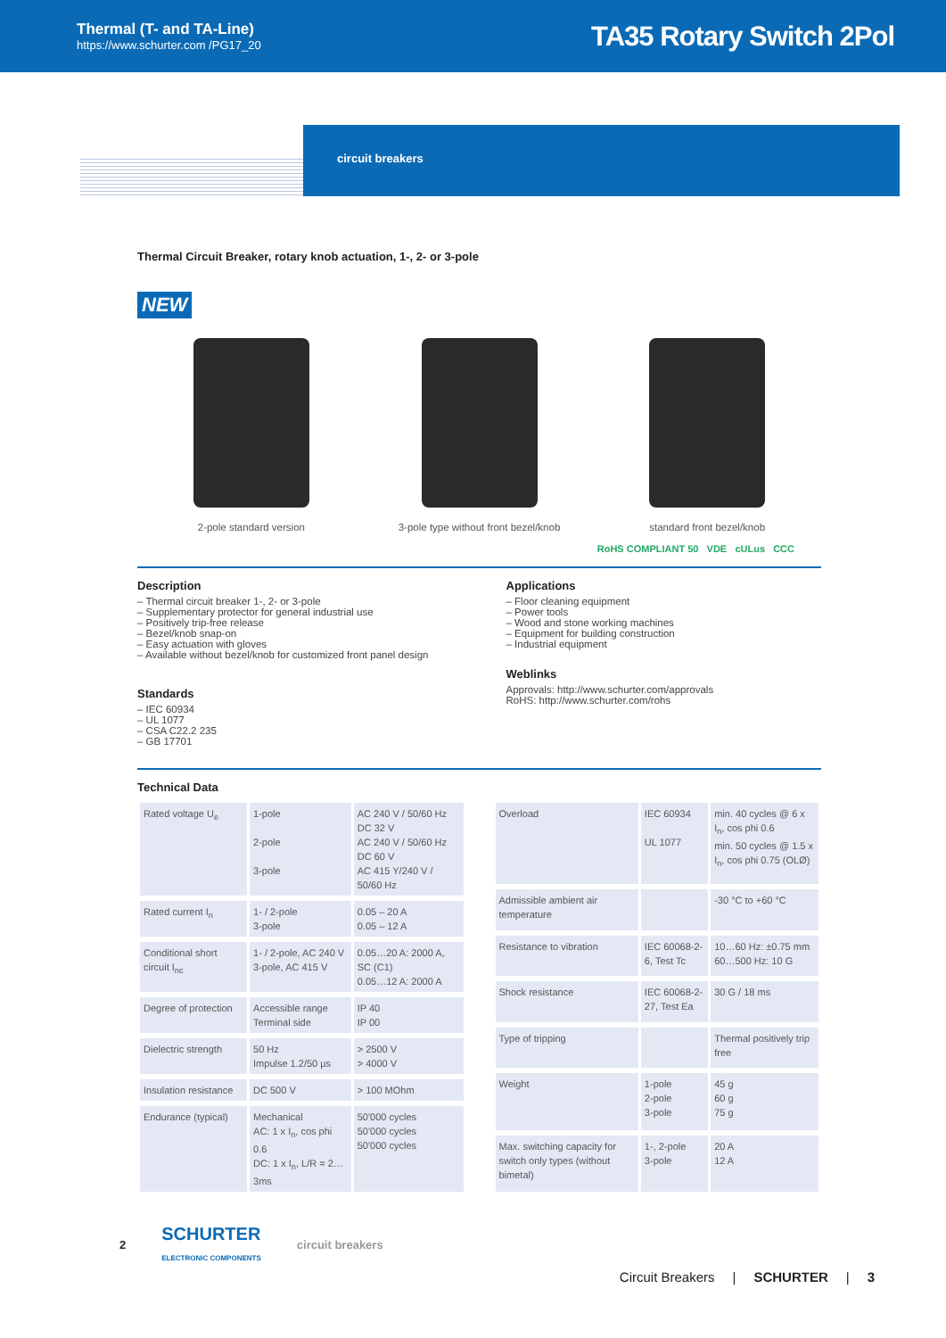Thermal (T- and TA-Line)
https://www.schurter.com /PG17_20
TA35 Rotary Switch 2Pol
circuit breakers
Thermal Circuit Breaker, rotary knob actuation, 1-, 2- or 3-pole
NEW
2-pole standard version 3-pole type without front bezel/knob standard front bezel/knob
RoHS COMPLIANT 50 VDE cULus CCC
Description
– Thermal circuit breaker 1-, 2- or 3-pole
– Supplementary protector for general industrial use
– Positively trip-free release
– Bezel/knob snap-on
– Easy actuation with gloves
– Available without bezel/knob for customized front panel design
Standards
– IEC 60934
– UL 1077
– CSA C22.2 235
– GB 17701
Applications
– Floor cleaning equipment
– Power tools
– Wood and stone working machines
– Equipment for building construction
– Industrial equipment
Weblinks
Approvals: http://www.schurter.com/approvals
RoHS: http://www.schurter.com/rohs
Technical Data
| Rated voltage U<sub>e</sub> | 1-pole 2-pole 3-pole | AC 240 V / 50/60 Hz DC 32 V AC 240 V / 50/60 Hz DC 60 V AC 415 Y/240 V / 50/60 Hz |
| Rated current I<sub>n</sub> | 1- / 2-pole 3-pole | 0.05 – 20 A 0.05 – 12 A |
| Conditional short circuit I<sub>nc</sub> | 1- / 2-pole, AC 240 V 3-pole, AC 415 V | 0.05…20 A: 2000 A, SC (C1) 0.05…12 A: 2000 A |
| Degree of protection | Accessible range Terminal side | IP 40 IP 00 |
| Dielectric strength | 50 Hz Impulse 1.2/50 µs | > 2500 V > 4000 V |
| Insulation resistance | DC 500 V | > 100 MOhm |
| Endurance (typical) | Mechanical AC: 1 x I<sub>n</sub>, cos phi 0.6 DC: 1 x I<sub>n</sub>, L/R = 2…3ms | 50'000 cycles 50'000 cycles 50'000 cycles |
| Overload | IEC 60934 UL 1077 | min. 40 cycles @ 6 x I<sub>n</sub>, cos phi 0.6 min. 50 cycles @ 1.5 x I<sub>n</sub>, cos phi 0.75 (OLØ) |
| Admissible ambient air temperature | | -30 °C to +60 °C |
| Resistance to vibration | IEC 60068-2-6, Test Tc | 10…60 Hz: ±0.75 mm 60…500 Hz: 10 G |
| Shock resistance | IEC 60068-2-27, Test Ea | 30 G / 18 ms |
| Type of tripping | | Thermal positively trip free |
| Weight | 1-pole 2-pole 3-pole | 45 g 60 g 75 g |
| Max. switching capacity for switch only types (without bimetal) | 1-, 2-pole 3-pole | 20 A 12 A |
2 SCHURTER
ELECTRONIC COMPONENTS circuit breakers
Circuit Breakers | SCHURTER | 3